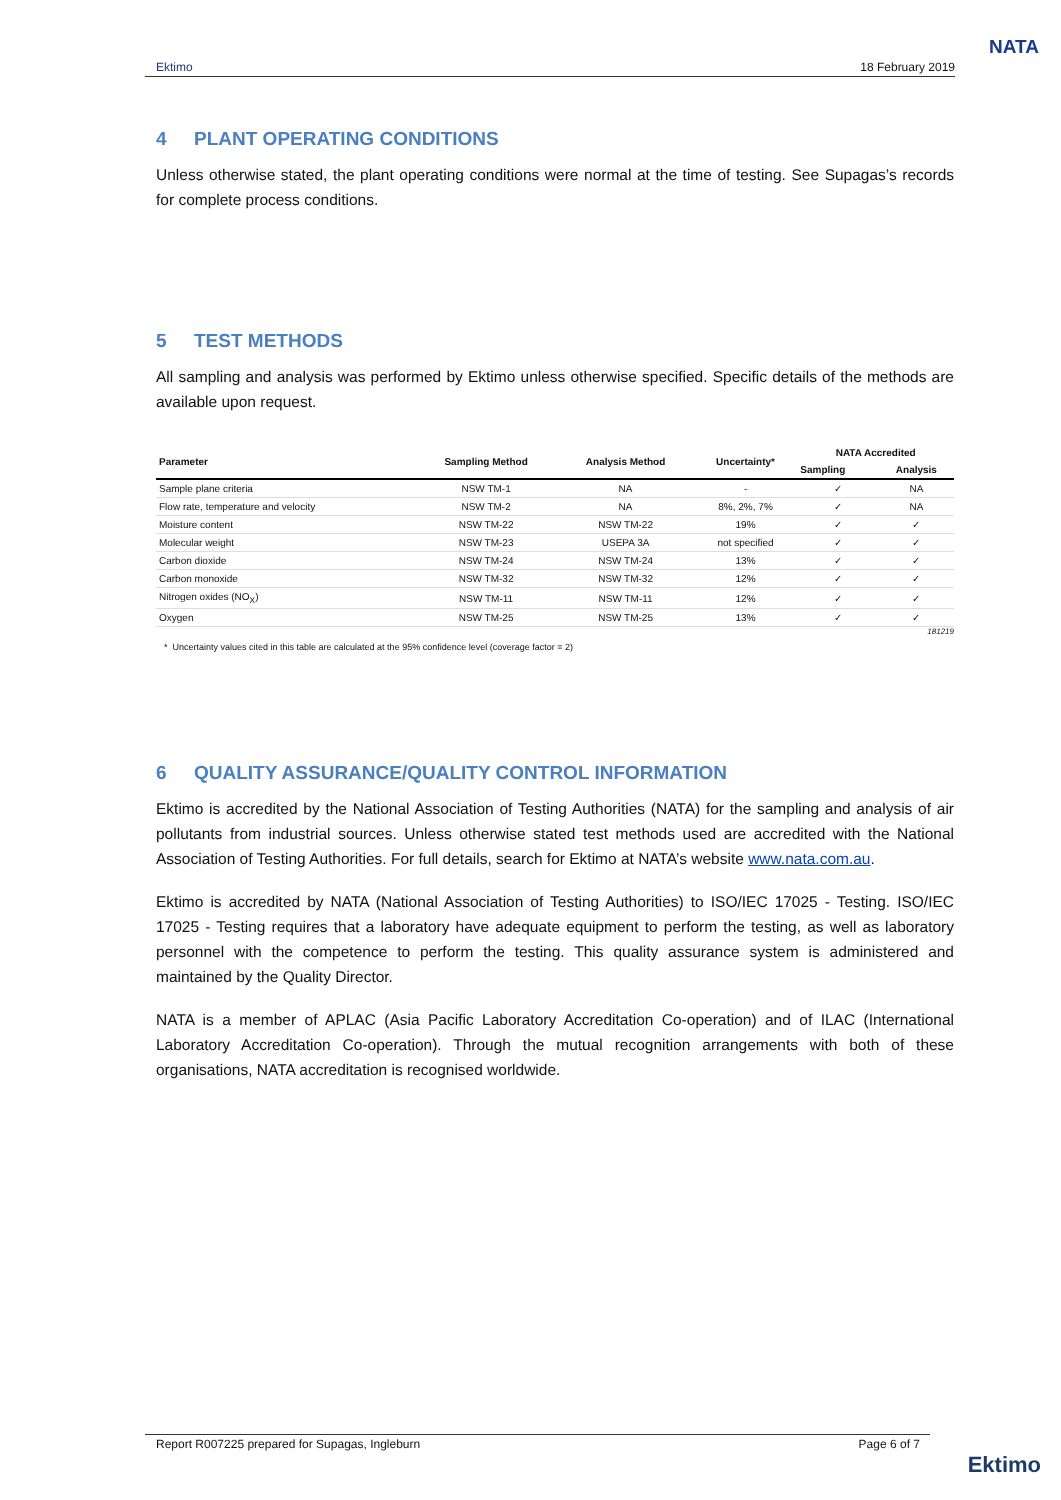Ektimo 18 February 2019
NATA
4 PLANT OPERATING CONDITIONS
Unless otherwise stated, the plant operating conditions were normal at the time of testing. See Supagas’s records for complete process conditions.
5 TEST METHODS
All sampling and analysis was performed by Ektimo unless otherwise specified. Specific details of the methods are available upon request.
| Parameter | Sampling Method | Analysis Method | Uncertainty* | NATA Accredited | |
| --- | --- | --- | --- | --- | --- |
| | | | | Sampling | Analysis |
| Sample plane criteria | NSW TM-1 | NA | - | ✓ | NA |
| Flow rate, temperature and velocity | NSW TM-2 | NA | 8%, 2%, 7% | ✓ | NA |
| Moisture content | NSW TM-22 | NSW TM-22 | 19% | ✓ | ✓ |
| Molecular weight | NSW TM-23 | USEPA 3A | not specified | ✓ | ✓ |
| Carbon dioxide | NSW TM-24 | NSW TM-24 | 13% | ✓ | ✓ |
| Carbon monoxide | NSW TM-32 | NSW TM-32 | 12% | ✓ | ✓ |
| Nitrogen oxides (NO<sub>X</sub>) | NSW TM-11 | NSW TM-11 | 12% | ✓ | ✓ |
| Oxygen | NSW TM-25 | NSW TM-25 | 13% | ✓ | ✓ |
181219
* Uncertainty values cited in this table are calculated at the 95% confidence level (coverage factor = 2)
6 QUALITY ASSURANCE/QUALITY CONTROL INFORMATION
Ektimo is accredited by the National Association of Testing Authorities (NATA) for the sampling and analysis of air pollutants from industrial sources. Unless otherwise stated test methods used are accredited with the National Association of Testing Authorities. For full details, search for Ektimo at NATA’s website www.nata.com.au.
Ektimo is accredited by NATA (National Association of Testing Authorities) to ISO/IEC 17025 - Testing. ISO/IEC 17025 - Testing requires that a laboratory have adequate equipment to perform the testing, as well as laboratory personnel with the competence to perform the testing. This quality assurance system is administered and maintained by the Quality Director.
NATA is a member of APLAC (Asia Pacific Laboratory Accreditation Co-operation) and of ILAC (International Laboratory Accreditation Co-operation). Through the mutual recognition arrangements with both of these organisations, NATA accreditation is recognised worldwide.
Report R007225 prepared for Supagas, Ingleburn Page 6 of 7
Ektimo